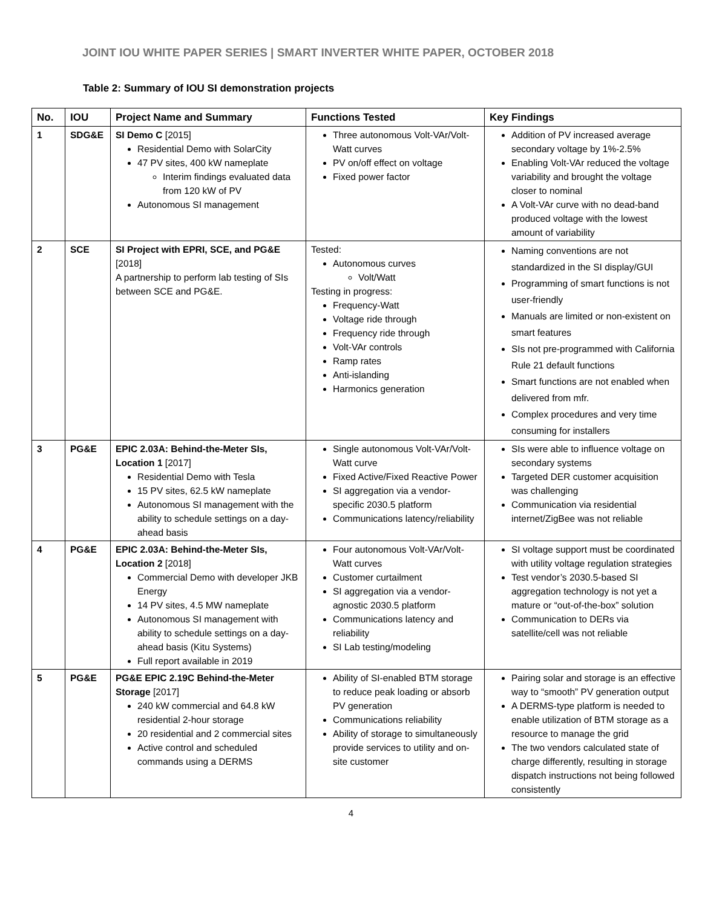JOINT IOU WHITE PAPER SERIES | SMART INVERTER WHITE PAPER, OCTOBER 2018
Table 2: Summary of IOU SI demonstration projects
| No. | IOU | Project Name and Summary | Functions Tested | Key Findings |
| --- | --- | --- | --- | --- |
| 1 | SDG&E | SI Demo C [2015] Residential Demo with SolarCity 47 PV sites, 400 kW nameplate Interim findings evaluated data from 120 kW of PV Autonomous SI management | Three autonomous Volt-VAr/Volt-Watt curves PV on/off effect on voltage Fixed power factor | Addition of PV increased average secondary voltage by 1%-2.5% Enabling Volt-VAr reduced the voltage variability and brought the voltage closer to nominal A Volt-VAr curve with no dead-band produced voltage with the lowest amount of variability |
| 2 | SCE | SI Project with EPRI, SCE, and PG&E [2018] A partnership to perform lab testing of SIs between SCE and PG&E. | Tested: Autonomous curves Volt/Watt Testing in progress: Frequency-Watt Voltage ride through Frequency ride through Volt-VAr controls Ramp rates Anti-islanding Harmonics generation | Naming conventions are not standardized in the SI display/GUI Programming of smart functions is not user-friendly Manuals are limited or non-existent on smart features SIs not pre-programmed with California Rule 21 default functions Smart functions are not enabled when delivered from mfr. Complex procedures and very time consuming for installers |
| 3 | PG&E | EPIC 2.03A: Behind-the-Meter SIs, Location 1 [2017] Residential Demo with Tesla 15 PV sites, 62.5 kW nameplate Autonomous SI management with the ability to schedule settings on a day-ahead basis | Single autonomous Volt-VAr/Volt-Watt curve Fixed Active/Fixed Reactive Power SI aggregation via a vendor-specific 2030.5 platform Communications latency/reliability | SIs were able to influence voltage on secondary systems Targeted DER customer acquisition was challenging Communication via residential internet/ZigBee was not reliable |
| 4 | PG&E | EPIC 2.03A: Behind-the-Meter SIs, Location 2 [2018] Commercial Demo with developer JKB Energy 14 PV sites, 4.5 MW nameplate Autonomous SI management with ability to schedule settings on a day-ahead basis (Kitu Systems) Full report available in 2019 | Four autonomous Volt-VAr/Volt-Watt curves Customer curtailment SI aggregation via a vendor-agnostic 2030.5 platform Communications latency and reliability SI Lab testing/modeling | SI voltage support must be coordinated with utility voltage regulation strategies Test vendor’s 2030.5-based SI aggregation technology is not yet a mature or “out-of-the-box” solution Communication to DERs via satellite/cell was not reliable |
| 5 | PG&E | PG&E EPIC 2.19C Behind-the-Meter Storage [2017] 240 kW commercial and 64.8 kW residential 2-hour storage 20 residential and 2 commercial sites Active control and scheduled commands using a DERMS | Ability of SI-enabled BTM storage to reduce peak loading or absorb PV generation Communications reliability Ability of storage to simultaneously provide services to utility and on-site customer | Pairing solar and storage is an effective way to “smooth” PV generation output A DERMS-type platform is needed to enable utilization of BTM storage as a resource to manage the grid The two vendors calculated state of charge differently, resulting in storage dispatch instructions not being followed consistently |
4